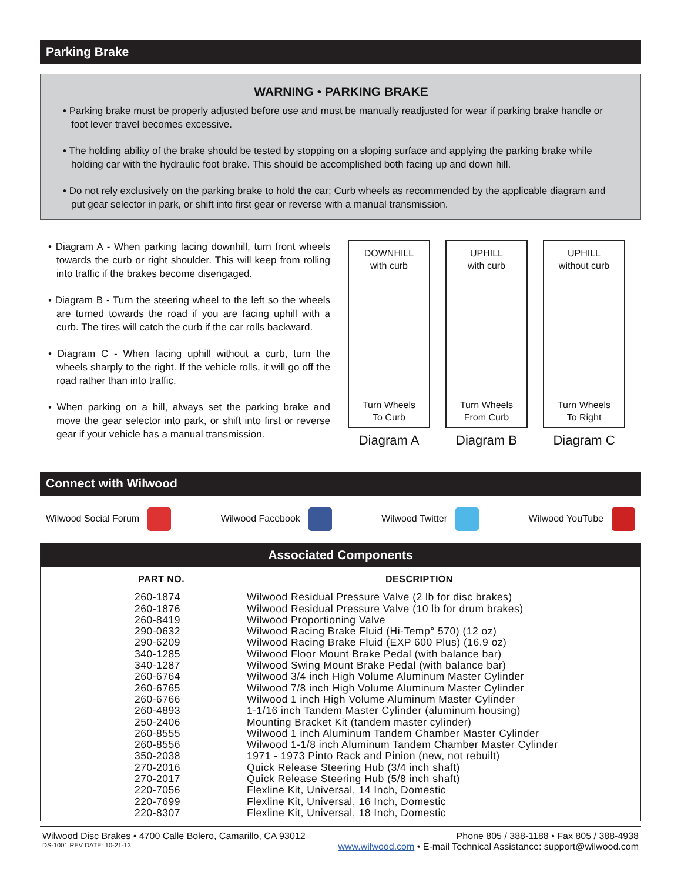Parking Brake
WARNING • PARKING BRAKE
• Parking brake must be properly adjusted before use and must be manually readjusted for wear if parking brake handle or foot lever travel becomes excessive.
• The holding ability of the brake should be tested by stopping on a sloping surface and applying the parking brake while holding car with the hydraulic foot brake. This should be accomplished both facing up and down hill.
• Do not rely exclusively on the parking brake to hold the car; Curb wheels as recommended by the applicable diagram and put gear selector in park, or shift into first gear or reverse with a manual transmission.
• Diagram A - When parking facing downhill, turn front wheels towards the curb or right shoulder. This will keep from rolling into traffic if the brakes become disengaged.
• Diagram B - Turn the steering wheel to the left so the wheels are turned towards the road if you are facing uphill with a curb. The tires will catch the curb if the car rolls backward.
• Diagram C - When facing uphill without a curb, turn the wheels sharply to the right. If the vehicle rolls, it will go off the road rather than into traffic.
• When parking on a hill, always set the parking brake and move the gear selector into park, or shift into first or reverse gear if your vehicle has a manual transmission.
DOWNHILL
with curb
Turn Wheels
To Curb
Diagram A
UPHILL
with curb
Turn Wheels
From Curb
Diagram B
UPHILL
without curb
Turn Wheels
To Right
Diagram C
Connect with Wilwood
Wilwood Social Forum Wilwood Facebook Wilwood Twitter Wilwood YouTube
Associated Components
| PART NO. | DESCRIPTION |
| --- | --- |
| 260-1874 | Wilwood Residual Pressure Valve (2 lb for disc brakes) |
| 260-1876 | Wilwood Residual Pressure Valve (10 lb for drum brakes) |
| 260-8419 | Wilwood Proportioning Valve |
| 290-0632 | Wilwood Racing Brake Fluid (Hi-Temp° 570) (12 oz) |
| 290-6209 | Wilwood Racing Brake Fluid (EXP 600 Plus) (16.9 oz) |
| 340-1285 | Wilwood Floor Mount Brake Pedal (with balance bar) |
| 340-1287 | Wilwood Swing Mount Brake Pedal (with balance bar) |
| 260-6764 | Wilwood 3/4 inch High Volume Aluminum Master Cylinder |
| 260-6765 | Wilwood 7/8 inch High Volume Aluminum Master Cylinder |
| 260-6766 | Wilwood 1 inch High Volume Aluminum Master Cylinder |
| 260-4893 | 1-1/16 inch Tandem Master Cylinder (aluminum housing) |
| 250-2406 | Mounting Bracket Kit (tandem master cylinder) |
| 260-8555 | Wilwood 1 inch Aluminum Tandem Chamber Master Cylinder |
| 260-8556 | Wilwood 1-1/8 inch Aluminum Tandem Chamber Master Cylinder |
| 350-2038 | 1971 - 1973 Pinto Rack and Pinion (new, not rebuilt) |
| 270-2016 | Quick Release Steering Hub (3/4 inch shaft) |
| 270-2017 | Quick Release Steering Hub (5/8 inch shaft) |
| 220-7056 | Flexline Kit, Universal, 14 Inch, Domestic |
| 220-7699 | Flexline Kit, Universal, 16 Inch, Domestic |
| 220-8307 | Flexline Kit, Universal, 18 Inch, Domestic |
Wilwood Disc Brakes • 4700 Calle Bolero, Camarillo, CA 93012 Phone 805 / 388-1188 • Fax 805 / 388-4938
DS-1001 REV DATE: 10-21-13 www.wilwood.com • E-mail Technical Assistance: support@wilwood.com